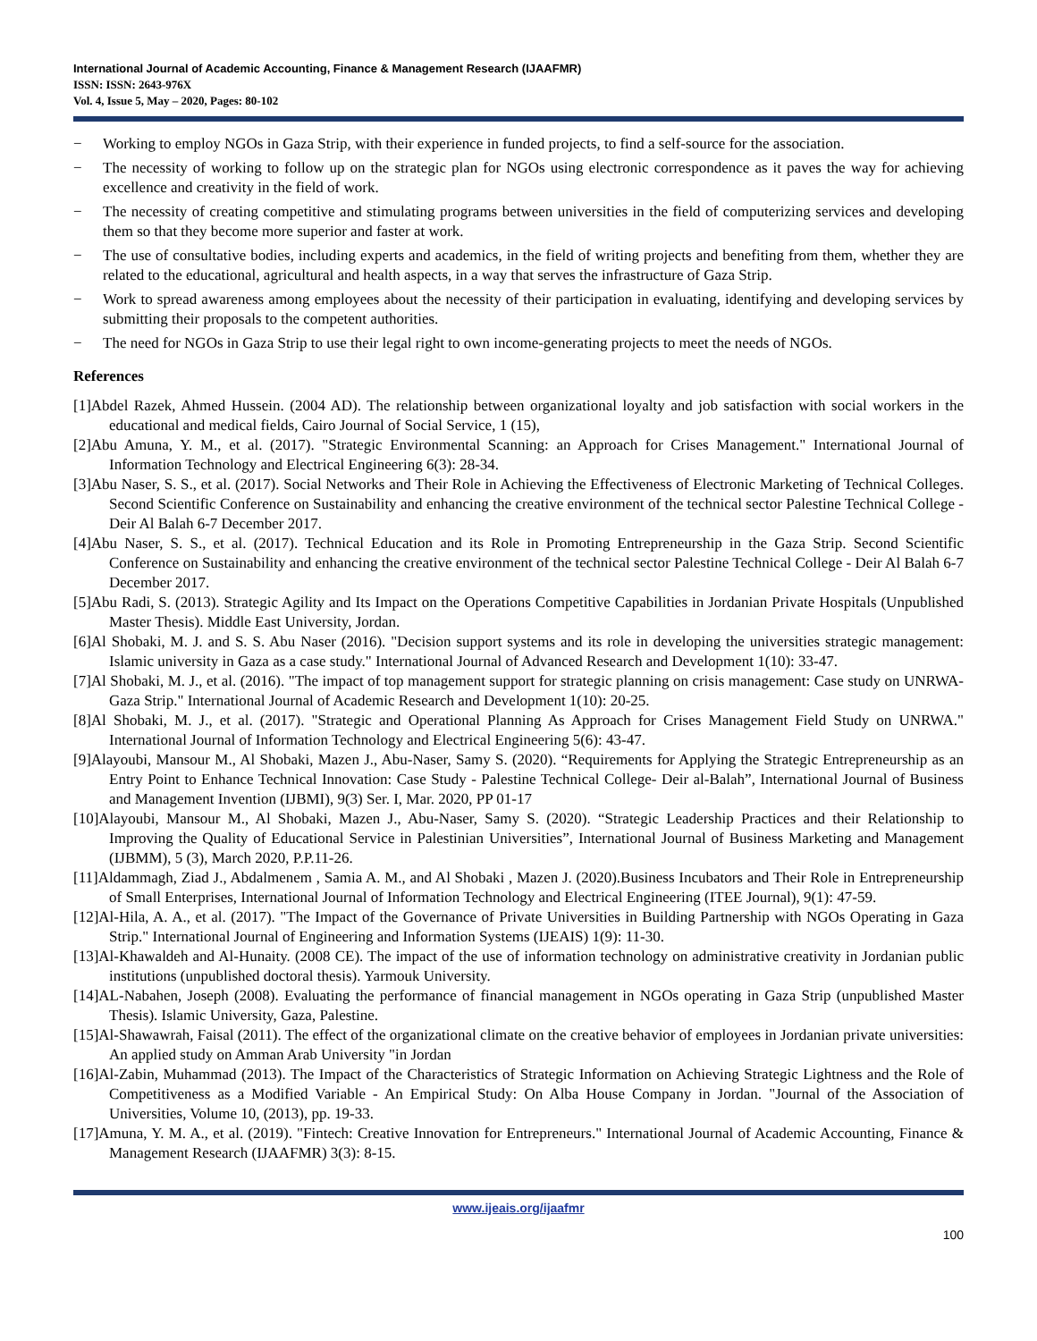International Journal of Academic Accounting, Finance & Management Research (IJAAFMR)
ISSN: ISSN: 2643-976X
Vol. 4, Issue 5, May – 2020, Pages: 80-102
− Working to employ NGOs in Gaza Strip, with their experience in funded projects, to find a self-source for the association.
− The necessity of working to follow up on the strategic plan for NGOs using electronic correspondence as it paves the way for achieving excellence and creativity in the field of work.
− The necessity of creating competitive and stimulating programs between universities in the field of computerizing services and developing them so that they become more superior and faster at work.
− The use of consultative bodies, including experts and academics, in the field of writing projects and benefiting from them, whether they are related to the educational, agricultural and health aspects, in a way that serves the infrastructure of Gaza Strip.
− Work to spread awareness among employees about the necessity of their participation in evaluating, identifying and developing services by submitting their proposals to the competent authorities.
− The need for NGOs in Gaza Strip to use their legal right to own income-generating projects to meet the needs of NGOs.
References
[1]Abdel Razek, Ahmed Hussein. (2004 AD). The relationship between organizational loyalty and job satisfaction with social workers in the educational and medical fields, Cairo Journal of Social Service, 1 (15),
[2]Abu Amuna, Y. M., et al. (2017). "Strategic Environmental Scanning: an Approach for Crises Management." International Journal of Information Technology and Electrical Engineering 6(3): 28-34.
[3]Abu Naser, S. S., et al. (2017). Social Networks and Their Role in Achieving the Effectiveness of Electronic Marketing of Technical Colleges. Second Scientific Conference on Sustainability and enhancing the creative environment of the technical sector Palestine Technical College - Deir Al Balah 6-7 December 2017.
[4]Abu Naser, S. S., et al. (2017). Technical Education and its Role in Promoting Entrepreneurship in the Gaza Strip. Second Scientific Conference on Sustainability and enhancing the creative environment of the technical sector Palestine Technical College - Deir Al Balah 6-7 December 2017.
[5]Abu Radi, S. (2013). Strategic Agility and Its Impact on the Operations Competitive Capabilities in Jordanian Private Hospitals (Unpublished Master Thesis). Middle East University, Jordan.
[6]Al Shobaki, M. J. and S. S. Abu Naser (2016). "Decision support systems and its role in developing the universities strategic management: Islamic university in Gaza as a case study." International Journal of Advanced Research and Development 1(10): 33-47.
[7]Al Shobaki, M. J., et al. (2016). "The impact of top management support for strategic planning on crisis management: Case study on UNRWA-Gaza Strip." International Journal of Academic Research and Development 1(10): 20-25.
[8]Al Shobaki, M. J., et al. (2017). "Strategic and Operational Planning As Approach for Crises Management Field Study on UNRWA." International Journal of Information Technology and Electrical Engineering 5(6): 43-47.
[9]Alayoubi, Mansour M., Al Shobaki, Mazen J., Abu-Naser, Samy S. (2020). “Requirements for Applying the Strategic Entrepreneurship as an Entry Point to Enhance Technical Innovation: Case Study - Palestine Technical College- Deir al-Balah”, International Journal of Business and Management Invention (IJBMI), 9(3) Ser. I, Mar. 2020, PP 01-17
[10]Alayoubi, Mansour M., Al Shobaki, Mazen J., Abu-Naser, Samy S. (2020). “Strategic Leadership Practices and their Relationship to Improving the Quality of Educational Service in Palestinian Universities”, International Journal of Business Marketing and Management (IJBMM), 5 (3), March 2020, P.P.11-26.
[11]Aldammagh, Ziad J., Abdalmenem , Samia A. M., and Al Shobaki , Mazen J. (2020).Business Incubators and Their Role in Entrepreneurship of Small Enterprises, International Journal of Information Technology and Electrical Engineering (ITEE Journal), 9(1): 47-59.
[12]Al-Hila, A. A., et al. (2017). "The Impact of the Governance of Private Universities in Building Partnership with NGOs Operating in Gaza Strip." International Journal of Engineering and Information Systems (IJEAIS) 1(9): 11-30.
[13]Al-Khawaldeh and Al-Hunaity. (2008 CE). The impact of the use of information technology on administrative creativity in Jordanian public institutions (unpublished doctoral thesis). Yarmouk University.
[14]AL-Nabahen, Joseph (2008). Evaluating the performance of financial management in NGOs operating in Gaza Strip (unpublished Master Thesis). Islamic University, Gaza, Palestine.
[15]Al-Shawawrah, Faisal (2011). The effect of the organizational climate on the creative behavior of employees in Jordanian private universities: An applied study on Amman Arab University "in Jordan
[16]Al-Zabin, Muhammad (2013). The Impact of the Characteristics of Strategic Information on Achieving Strategic Lightness and the Role of Competitiveness as a Modified Variable - An Empirical Study: On Alba House Company in Jordan. "Journal of the Association of Universities, Volume 10, (2013), pp. 19-33.
[17]Amuna, Y. M. A., et al. (2019). "Fintech: Creative Innovation for Entrepreneurs." International Journal of Academic Accounting, Finance & Management Research (IJAAFMR) 3(3): 8-15.
www.ijeais.org/ijaafmr
100